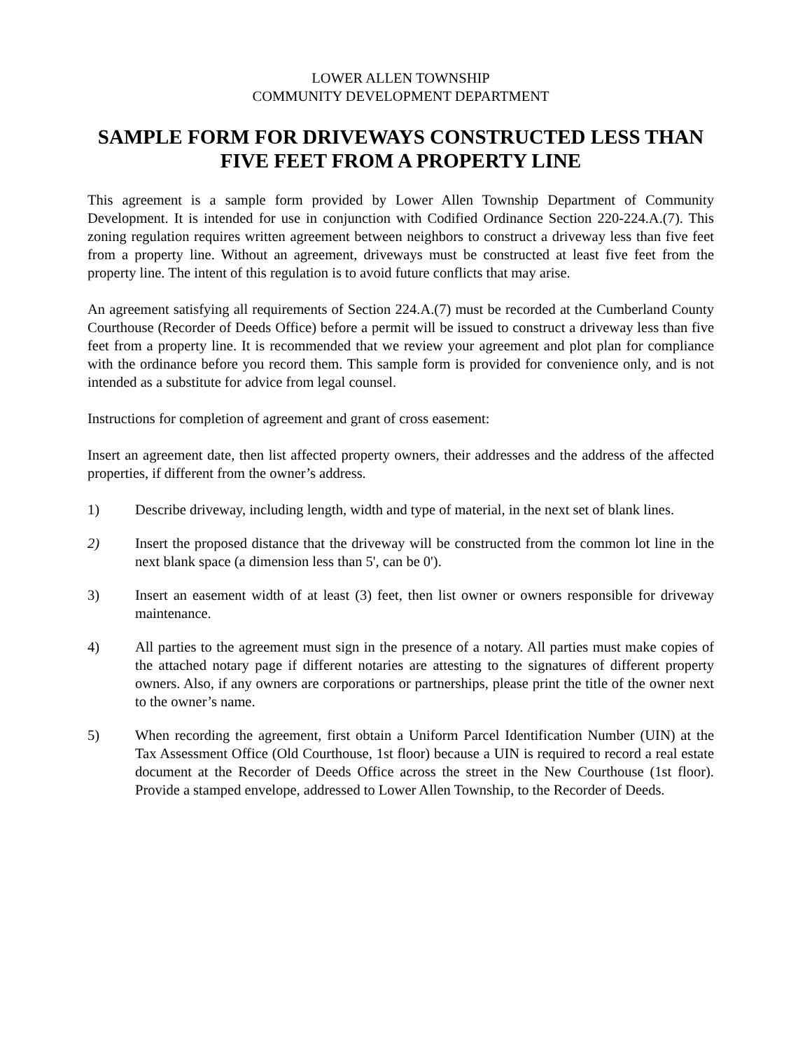LOWER ALLEN TOWNSHIP
COMMUNITY DEVELOPMENT DEPARTMENT
SAMPLE FORM FOR DRIVEWAYS CONSTRUCTED LESS THAN FIVE FEET FROM A PROPERTY LINE
This agreement is a sample form provided by Lower Allen Township Department of Community Development. It is intended for use in conjunction with Codified Ordinance Section 220-224.A.(7). This zoning regulation requires written agreement between neighbors to construct a driveway less than five feet from a property line. Without an agreement, driveways must be constructed at least five feet from the property line. The intent of this regulation is to avoid future conflicts that may arise.
An agreement satisfying all requirements of Section 224.A.(7) must be recorded at the Cumberland County Courthouse (Recorder of Deeds Office) before a permit will be issued to construct a driveway less than five feet from a property line. It is recommended that we review your agreement and plot plan for compliance with the ordinance before you record them. This sample form is provided for convenience only, and is not intended as a substitute for advice from legal counsel.
Instructions for completion of agreement and grant of cross easement:
Insert an agreement date, then list affected property owners, their addresses and the address of the affected properties, if different from the owner’s address.
1) Describe driveway, including length, width and type of material, in the next set of blank lines.
2) Insert the proposed distance that the driveway will be constructed from the common lot line in the next blank space (a dimension less than 5', can be 0').
3) Insert an easement width of at least (3) feet, then list owner or owners responsible for driveway maintenance.
4) All parties to the agreement must sign in the presence of a notary. All parties must make copies of the attached notary page if different notaries are attesting to the signatures of different property owners. Also, if any owners are corporations or partnerships, please print the title of the owner next to the owner’s name.
5) When recording the agreement, first obtain a Uniform Parcel Identification Number (UIN) at the Tax Assessment Office (Old Courthouse, 1st floor) because a UIN is required to record a real estate document at the Recorder of Deeds Office across the street in the New Courthouse (1st floor). Provide a stamped envelope, addressed to Lower Allen Township, to the Recorder of Deeds.